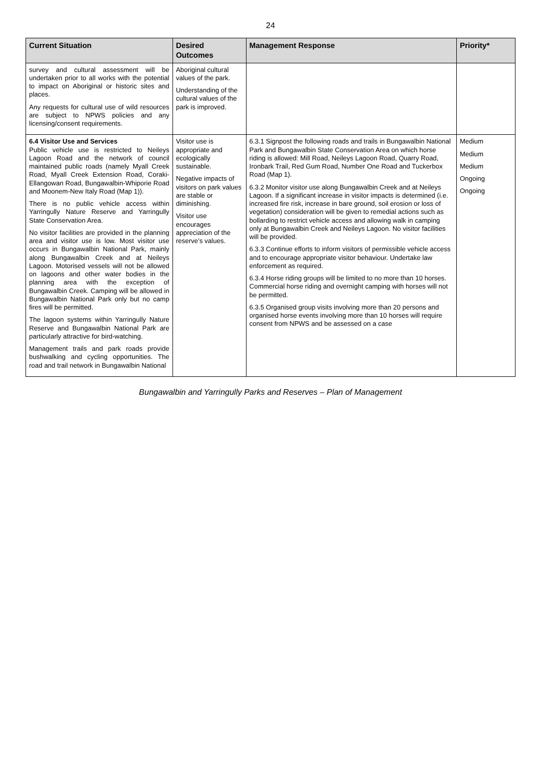24
| Current Situation | Desired Outcomes | Management Response | Priority* |
| --- | --- | --- | --- |
| survey and cultural assessment will be undertaken prior to all works with the potential to impact on Aboriginal or historic sites and places. Any requests for cultural use of wild resources are subject to NPWS policies and any licensing/consent requirements. | Aboriginal cultural values of the park. Understanding of the cultural values of the park is improved. | | |
| 6.4 Visitor Use and Services Public vehicle use is restricted to Neileys Lagoon Road and the network of council maintained public roads (namely Myall Creek Road, Myall Creek Extension Road, Coraki-Ellangowan Road, Bungawalbin-Whiporie Road and Moonem-New Italy Road (Map 1)). There is no public vehicle access within Yarringully Nature Reserve and Yarringully State Conservation Area. No visitor facilities are provided in the planning area and visitor use is low. Most visitor use occurs in Bungawalbin National Park, mainly along Bungawalbin Creek and at Neileys Lagoon. Motorised vessels will not be allowed on lagoons and other water bodies in the planning area with the exception of Bungawalbin Creek. Camping will be allowed in Bungawalbin National Park only but no camp fires will be permitted. The lagoon systems within Yarringully Nature Reserve and Bungawalbin National Park are particularly attractive for bird-watching. Management trails and park roads provide bushwalking and cycling opportunities. The road and trail network in Bungawalbin National | Visitor use is appropriate and ecologically sustainable. Negative impacts of visitors on park values are stable or diminishing. Visitor use encourages appreciation of the reserve’s values. | 6.3.1 Signpost the following roads and trails in Bungawalbin National Park and Bungawalbin State Conservation Area on which horse riding is allowed: Mill Road, Neileys Lagoon Road, Quarry Road, Ironbark Trail, Red Gum Road, Number One Road and Tuckerbox Road (Map 1). 6.3.2 Monitor visitor use along Bungawalbin Creek and at Neileys Lagoon. If a significant increase in visitor impacts is determined (i.e. increased fire risk, increase in bare ground, soil erosion or loss of vegetation) consideration will be given to remedial actions such as bollarding to restrict vehicle access and allowing walk in camping only at Bungawalbin Creek and Neileys Lagoon. No visitor facilities will be provided. 6.3.3 Continue efforts to inform visitors of permissible vehicle access and to encourage appropriate visitor behaviour. Undertake law enforcement as required. 6.3.4 Horse riding groups will be limited to no more than 10 horses. Commercial horse riding and overnight camping with horses will not be permitted. 6.3.5 Organised group visits involving more than 20 persons and organised horse events involving more than 10 horses will require consent from NPWS and be assessed on a case | Medium Medium Medium Ongoing Ongoing |
Bungawalbin and Yarringully Parks and Reserves – Plan of Management